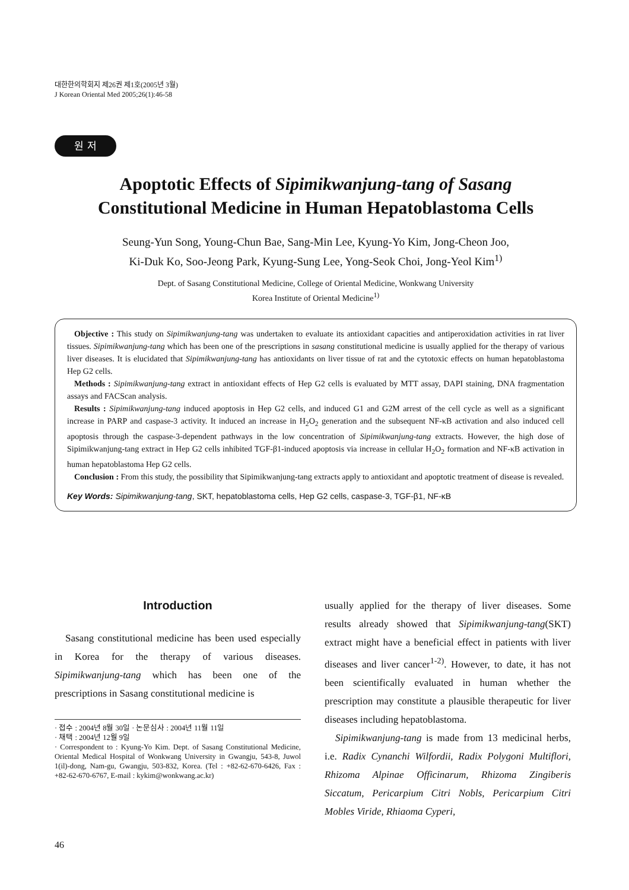대한한의학회지 제26권 제1호(2005년 3월)
J Korean Oriental Med 2005;26(1):46-58
원 저
Apoptotic Effects of Sipimikwanjung-tang of Sasang
Constitutional Medicine in Human Hepatoblastoma Cells
Seung-Yun Song, Young-Chun Bae, Sang-Min Lee, Kyung-Yo Kim, Jong-Cheon Joo,
Ki-Duk Ko, Soo-Jeong Park, Kyung-Sung Lee, Yong-Seok Choi, Jong-Yeol Kim<sup>1)</sup>
Dept. of Sasang Constitutional Medicine, College of Oriental Medicine, Wonkwang University
Korea Institute of Oriental Medicine<sup>1)</sup>
Objective : This study on Sipimikwanjung-tang was undertaken to evaluate its antioxidant capacities and antiperoxidation activities in rat liver tissues. Sipimikwanjung-tang which has been one of the prescriptions in sasang constitutional medicine is usually applied for the therapy of various liver diseases. It is elucidated that Sipimikwanjung-tang has antioxidants on liver tissue of rat and the cytotoxic effects on human hepatoblastoma Hep G2 cells.
Methods : Sipimikwanjung-tang extract in antioxidant effects of Hep G2 cells is evaluated by MTT assay, DAPI staining, DNA fragmentation assays and FACScan analysis.
Results : Sipimikwanjung-tang induced apoptosis in Hep G2 cells, and induced G1 and G2M arrest of the cell cycle as well as a significant increase in PARP and caspase-3 activity. It induced an increase in H<sub>2</sub>O<sub>2</sub> generation and the subsequent NF-κB activation and also induced cell apoptosis through the caspase-3-dependent pathways in the low concentration of Sipimikwanjung-tang extracts. However, the high dose of Sipimikwanjung-tang extract in Hep G2 cells inhibited TGF-β1-induced apoptosis via increase in cellular H<sub>2</sub>O<sub>2</sub> formation and NF-κB activation in human hepatoblastoma Hep G2 cells.
Conclusion : From this study, the possibility that Sipimikwanjung-tang extracts apply to antioxidant and apoptotic treatment of disease is revealed.
Key Words: Sipimikwanjung-tang, SKT, hepatoblastoma cells, Hep G2 cells, caspase-3, TGF-β1, NF-κB
Introduction
Sasang constitutional medicine has been used especially in Korea for the therapy of various diseases. Sipimikwanjung-tang which has been one of the prescriptions in Sasang constitutional medicine is
· 접수 : 2004년 8월 30일 · 논문심사 : 2004년 11월 11일
· 채택 : 2004년 12월 9일
· Correspondent to : Kyung-Yo Kim. Dept. of Sasang Constitutional Medicine, Oriental Medical Hospital of Wonkwang University in Gwangju, 543-8, Juwol 1(il)-dong, Nam-gu, Gwangju, 503-832, Korea. (Tel : +82-62-670-6426, Fax : +82-62-670-6767, E-mail : kykim@wonkwang.ac.kr)
usually applied for the therapy of liver diseases. Some results already showed that Sipimikwanjung-tang(SKT) extract might have a beneficial effect in patients with liver diseases and liver cancer<sup>1-2)</sup>. However, to date, it has not been scientifically evaluated in human whether the prescription may constitute a plausible therapeutic for liver diseases including hepatoblastoma.
Sipimikwanjung-tang is made from 13 medicinal herbs, i.e. Radix Cynanchi Wilfordii, Radix Polygoni Multiflori, Rhizoma Alpinae Officinarum, Rhizoma Zingiberis Siccatum, Pericarpium Citri Nobls, Pericarpium Citri Mobles Viride, Rhiaoma Cyperi,
46